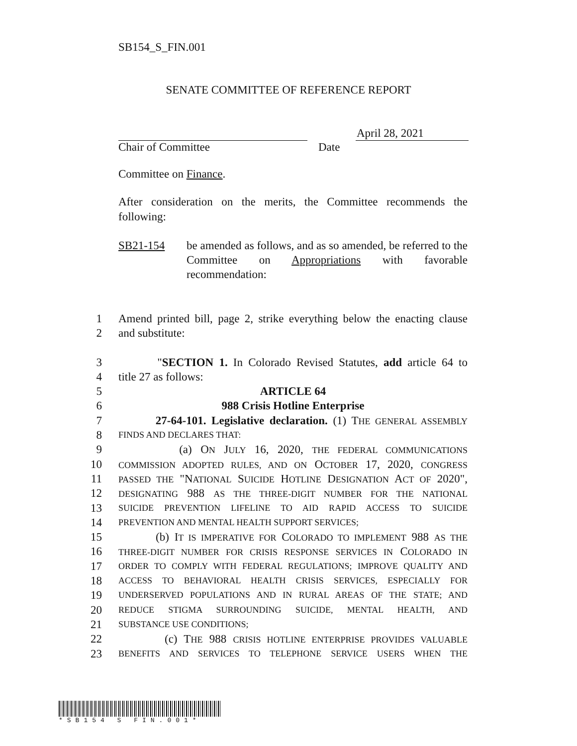SB154_S_FIN.001
SENATE COMMITTEE OF REFERENCE REPORT
Chair of Committee
April 28, 2021
Date
Committee on Finance.
After consideration on the merits, the Committee recommends the following:
SB21-154 be amended as follows, and as so amended, be referred to the Committee on Appropriations with favorable recommendation:
1 Amend printed bill, page 2, strike everything below the enacting clause
2 and substitute:
3 "SECTION 1. In Colorado Revised Statutes, add article 64 to
4 title 27 as follows:
5 ARTICLE 64
6 988 Crisis Hotline Enterprise
7 27-64-101. Legislative declaration. (1) THE GENERAL ASSEMBLY
8 FINDS AND DECLARES THAT:
9 (a) ON JULY 16, 2020, THE FEDERAL COMMUNICATIONS
10 COMMISSION ADOPTED RULES, AND ON OCTOBER 17, 2020, CONGRESS
11 PASSED THE "NATIONAL SUICIDE HOTLINE DESIGNATION ACT OF 2020",
12 DESIGNATING 988 AS THE THREE-DIGIT NUMBER FOR THE NATIONAL
13 SUICIDE PREVENTION LIFELINE TO AID RAPID ACCESS TO SUICIDE
14 PREVENTION AND MENTAL HEALTH SUPPORT SERVICES;
15 (b) IT IS IMPERATIVE FOR COLORADO TO IMPLEMENT 988 AS THE
16 THREE-DIGIT NUMBER FOR CRISIS RESPONSE SERVICES IN COLORADO IN
17 ORDER TO COMPLY WITH FEDERAL REGULATIONS; IMPROVE QUALITY AND
18 ACCESS TO BEHAVIORAL HEALTH CRISIS SERVICES, ESPECIALLY FOR
19 UNDERSERVED POPULATIONS AND IN RURAL AREAS OF THE STATE; AND
20 REDUCE STIGMA SURROUNDING SUICIDE, MENTAL HEALTH, AND
21 SUBSTANCE USE CONDITIONS;
22 (c) THE 988 CRISIS HOTLINE ENTERPRISE PROVIDES VALUABLE
23 BENEFITS AND SERVICES TO TELEPHONE SERVICE USERS WHEN THE
*SB154 S FIN.001*